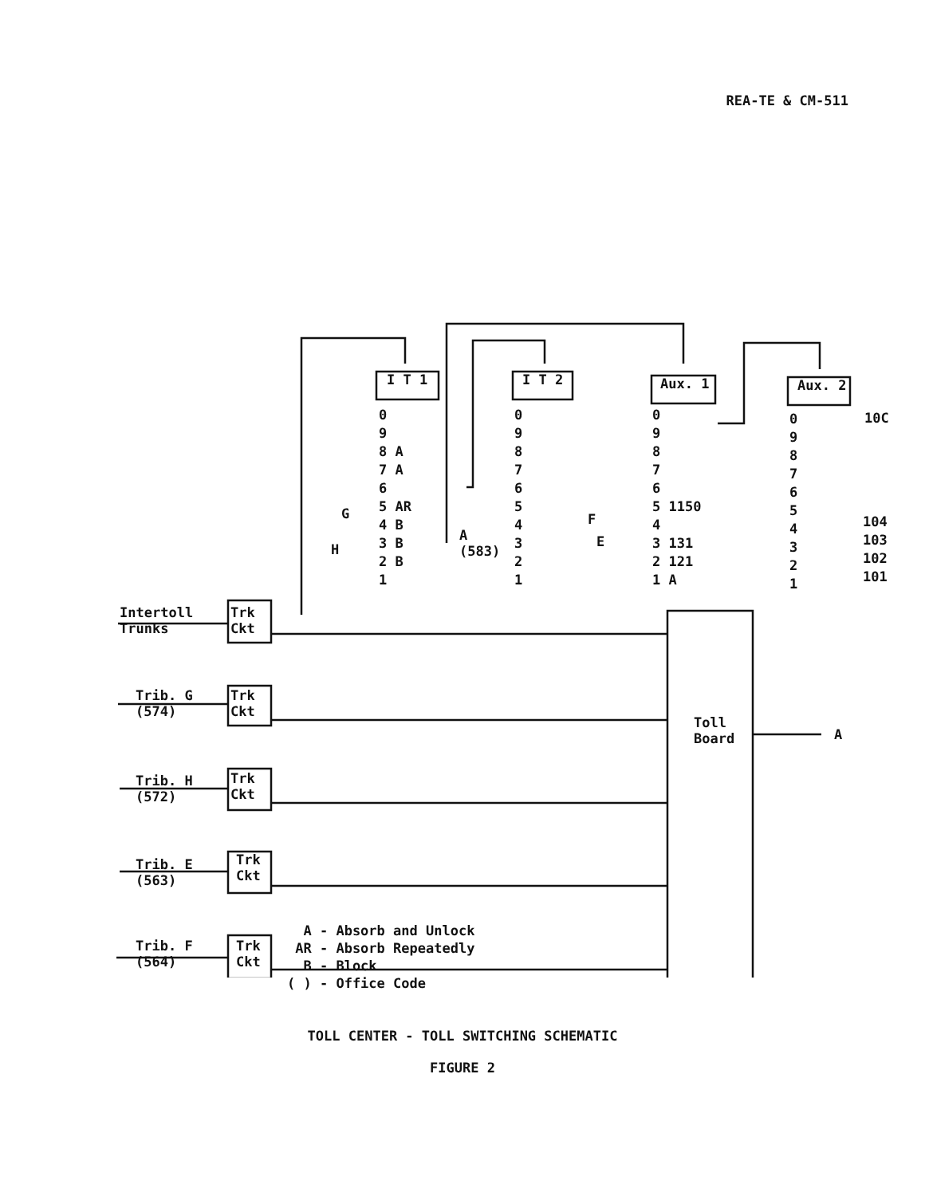REA-TE & CM-511
I T 1 I T 2 Aux. 1 Aux. 2
0
9
8 A
7 A
6
5 AR
4 B
3 B
2 B
1
0
9
8
7
6
5
4
3
2
1
0
9
8
7
6
5 1150
4
3 131
2 121
1 A
0
9
8
7
6
5
4
3
2
1
10C
104
103
102
101
G
H
A
(583)
F
E
Intertoll
Trunks
Trib. G
(574)
Trib. H
(572)
Trib. E
(563)
Trib. F
(564)
Trk
Ckt
Trk
Ckt
Trk
Ckt
Trk
Ckt
Trk
Ckt
Toll
Board
A
A - Absorb and Unlock
AR - Absorb Repeatedly
B - Block
( ) - Office Code
TOLL CENTER - TOLL SWITCHING SCHEMATIC
FIGURE 2